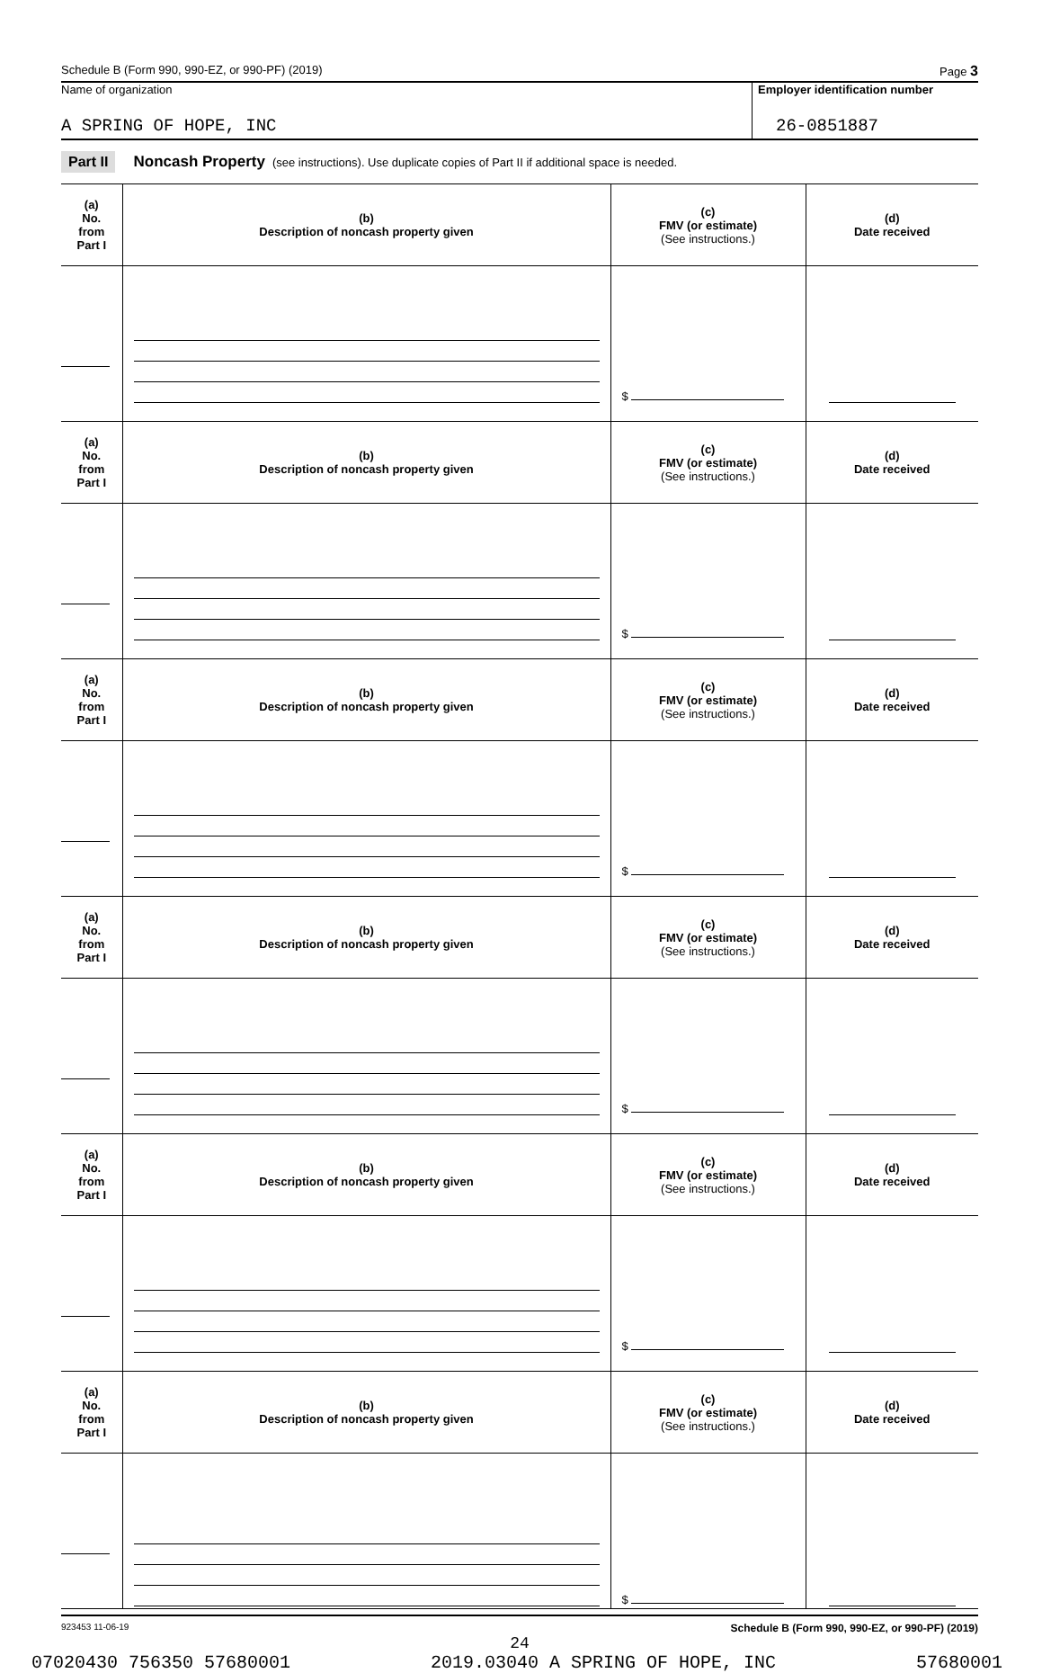Schedule B (Form 990, 990-EZ, or 990-PF) (2019) Page 3
Name of organization
A SPRING OF HOPE, INC
Employer identification number
26-0851887
Part II Noncash Property (see instructions). Use duplicate copies of Part II if additional space is needed.
| (a) No. from Part I | (b) Description of noncash property given | (c) FMV (or estimate) (See instructions.) | (d) Date received |
| --- | --- | --- | --- |
| | | $ | |
| (a) No. from Part I | (b) Description of noncash property given | (c) FMV (or estimate) (See instructions.) | (d) Date received |
| | | $ | |
| (a) No. from Part I | (b) Description of noncash property given | (c) FMV (or estimate) (See instructions.) | (d) Date received |
| | | $ | |
| (a) No. from Part I | (b) Description of noncash property given | (c) FMV (or estimate) (See instructions.) | (d) Date received |
| | | $ | |
| (a) No. from Part I | (b) Description of noncash property given | (c) FMV (or estimate) (See instructions.) | (d) Date received |
| | | $ | |
| (a) No. from Part I | (b) Description of noncash property given | (c) FMV (or estimate) (See instructions.) | (d) Date received |
| | | $ | |
923453 11-06-19 Schedule B (Form 990, 990-EZ, or 990-PF) (2019)
24
07020430 756350 57680001 2019.03040 A SPRING OF HOPE, INC 57680001